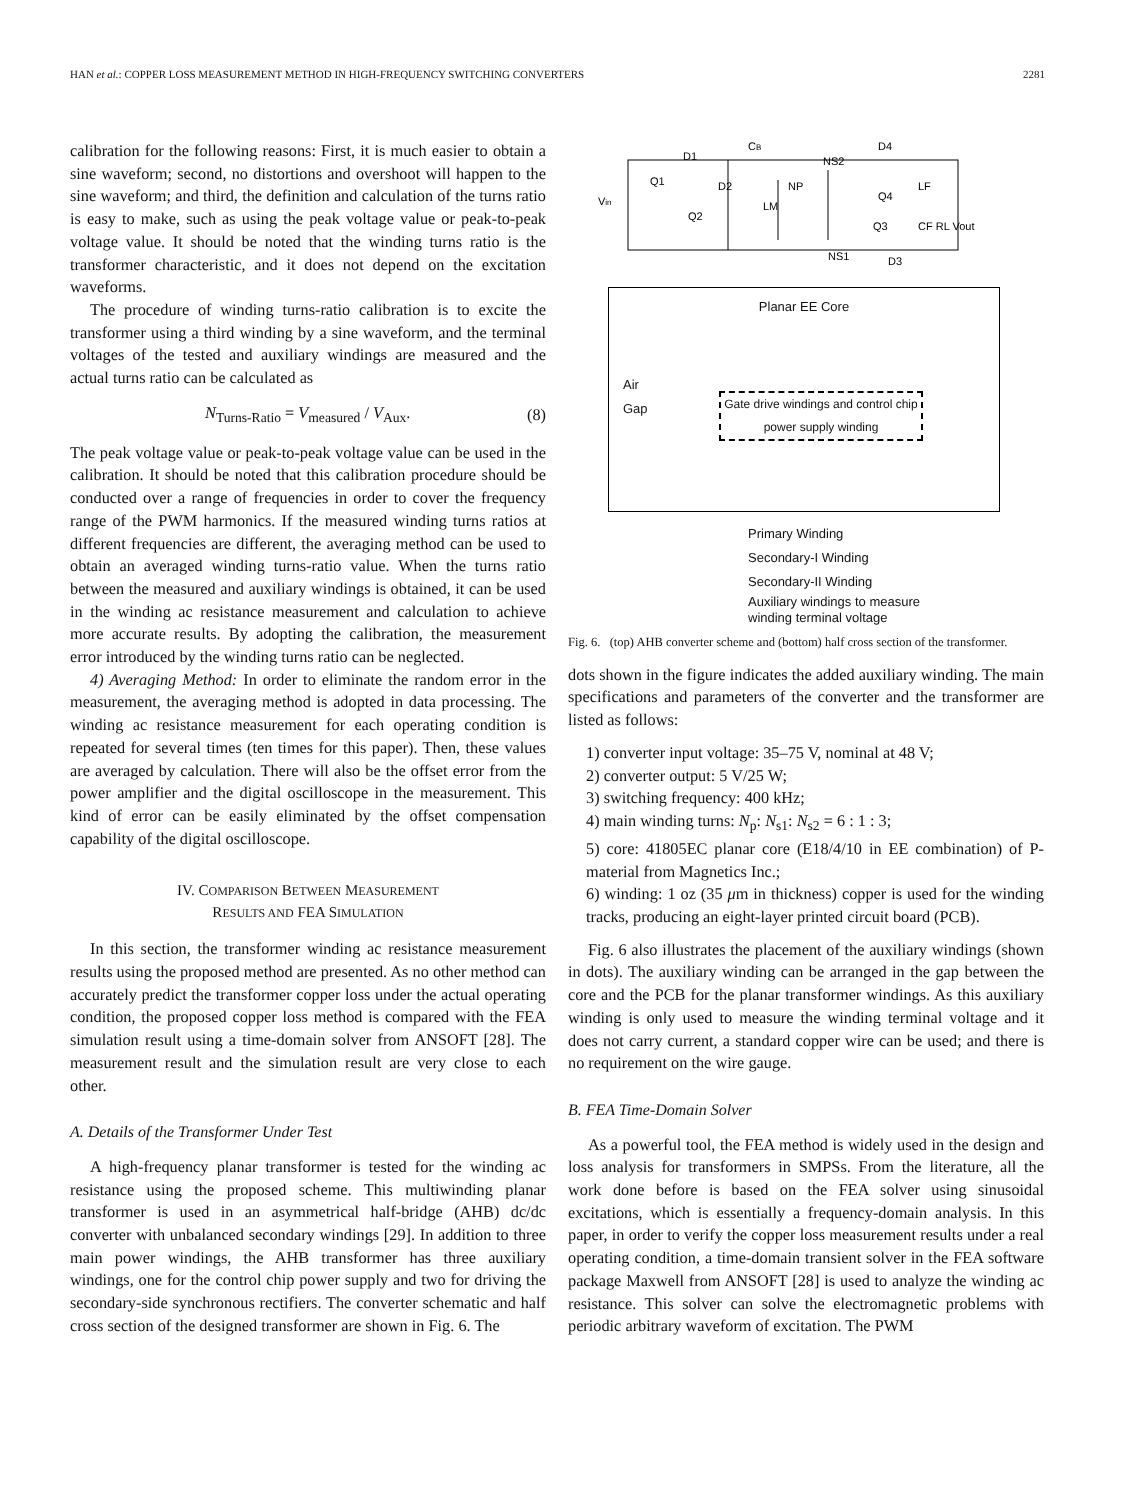HAN et al.: COPPER LOSS MEASUREMENT METHOD IN HIGH-FREQUENCY SWITCHING CONVERTERS 2281
calibration for the following reasons: First, it is much easier to obtain a sine waveform; second, no distortions and overshoot will happen to the sine waveform; and third, the definition and calculation of the turns ratio is easy to make, such as using the peak voltage value or peak-to-peak voltage value. It should be noted that the winding turns ratio is the transformer characteristic, and it does not depend on the excitation waveforms.
The procedure of winding turns-ratio calibration is to excite the transformer using a third winding by a sine waveform, and the terminal voltages of the tested and auxiliary windings are measured and the actual turns ratio can be calculated as
N<sub>Turns-Ratio</sub> = V<sub>measured</sub> / V<sub>Aux</sub>. (8)
The peak voltage value or peak-to-peak voltage value can be used in the calibration. It should be noted that this calibration procedure should be conducted over a range of frequencies in order to cover the frequency range of the PWM harmonics. If the measured winding turns ratios at different frequencies are different, the averaging method can be used to obtain an averaged winding turns-ratio value. When the turns ratio between the measured and auxiliary windings is obtained, it can be used in the winding ac resistance measurement and calculation to achieve more accurate results. By adopting the calibration, the measurement error introduced by the winding turns ratio can be neglected.
4) Averaging Method: In order to eliminate the random error in the measurement, the averaging method is adopted in data processing. The winding ac resistance measurement for each operating condition is repeated for several times (ten times for this paper). Then, these values are averaged by calculation. There will also be the offset error from the power amplifier and the digital oscilloscope in the measurement. This kind of error can be easily eliminated by the offset compensation capability of the digital oscilloscope.
IV. COMPARISON BETWEEN MEASUREMENT
RESULTS AND FEA SIMULATION
In this section, the transformer winding ac resistance measurement results using the proposed method are presented. As no other method can accurately predict the transformer copper loss under the actual operating condition, the proposed copper loss method is compared with the FEA simulation result using a time-domain solver from ANSOFT [28]. The measurement result and the simulation result are very close to each other.
A. Details of the Transformer Under Test
A high-frequency planar transformer is tested for the winding ac resistance using the proposed scheme. This multiwinding planar transformer is used in an asymmetrical half-bridge (AHB) dc/dc converter with unbalanced secondary windings [29]. In addition to three main power windings, the AHB transformer has three auxiliary windings, one for the control chip power supply and two for driving the secondary-side synchronous rectifiers. The converter schematic and half cross section of the designed transformer are shown in Fig. 6. The
Vin
D1
CB
Q1
Q2
D2
LM
NP
NS2
D4
Q4
LF
Q3
CF RL Vout
NS1
D3
Planar EE Core
Air
Gap
Gate drive windings and control chip power supply winding
Primary Winding
Secondary-I Winding
Secondary-II Winding
Auxiliary windings to measure
winding terminal voltage
Fig. 6. (top) AHB converter scheme and (bottom) half cross section of the transformer.
dots shown in the figure indicates the added auxiliary winding. The main specifications and parameters of the converter and the transformer are listed as follows:
1) converter input voltage: 35–75 V, nominal at 48 V;
2) converter output: 5 V/25 W;
3) switching frequency: 400 kHz;
4) main winding turns: N<sub>p</sub>: N<sub>s1</sub>: N<sub>s2</sub> = 6 : 1 : 3;
5) core: 41805EC planar core (E18/4/10 in EE combination) of P-material from Magnetics Inc.;
6) winding: 1 oz (35 μm in thickness) copper is used for the winding tracks, producing an eight-layer printed circuit board (PCB).
Fig. 6 also illustrates the placement of the auxiliary windings (shown in dots). The auxiliary winding can be arranged in the gap between the core and the PCB for the planar transformer windings. As this auxiliary winding is only used to measure the winding terminal voltage and it does not carry current, a standard copper wire can be used; and there is no requirement on the wire gauge.
B. FEA Time-Domain Solver
As a powerful tool, the FEA method is widely used in the design and loss analysis for transformers in SMPSs. From the literature, all the work done before is based on the FEA solver using sinusoidal excitations, which is essentially a frequency-domain analysis. In this paper, in order to verify the copper loss measurement results under a real operating condition, a time-domain transient solver in the FEA software package Maxwell from ANSOFT [28] is used to analyze the winding ac resistance. This solver can solve the electromagnetic problems with periodic arbitrary waveform of excitation. The PWM